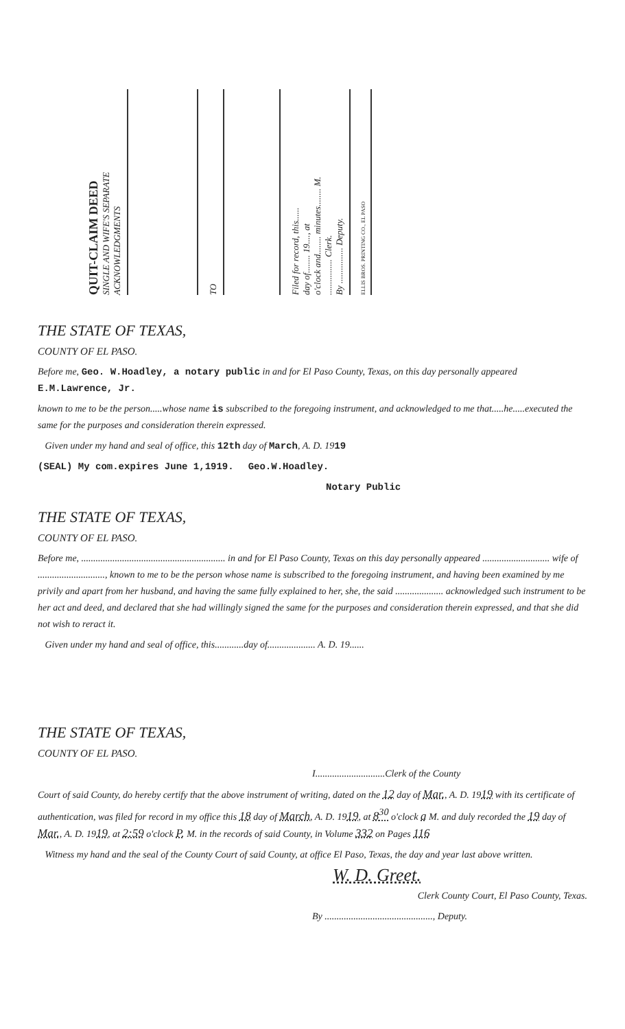QUIT-CLAIM DEED
SINGLE AND WIFE'S SEPARATE
ACKNOWLEDGMENTS
TO
Filed for record, this......
day of........ 19...., at
o'clock and........ minutes........ M.
................ Clerk.
By ................ Deputy.
ELLIS BROS. PRINTING CO., EL PASO
THE STATE OF TEXAS,
COUNTY OF EL PASO.
Before me, Geo. W.Hoadley, a notary public in and for El Paso County, Texas, on this day personally appeared E.M.Lawrence, Jr.
known to me to be the person.....whose name is subscribed to the foregoing instrument, and acknowledged to me that.....he.....executed the same for the purposes and consideration therein expressed.
Given under my hand and seal of office, this 12th day of March, A. D. 1919
(SEAL) My com.expires June 1,1919. Geo.W.Hoadley.
Notary Public
THE STATE OF TEXAS,
COUNTY OF EL PASO.
Before me, ............................................................ in and for El Paso County, Texas on this day personally appeared ............................ wife of ............................, known to me to be the person whose name is subscribed to the foregoing instrument, and having been examined by me privily and apart from her husband, and having the same fully explained to her, she, the said .................... acknowledged such instrument to be her act and deed, and declared that she had willingly signed the same for the purposes and consideration therein expressed, and that she did not wish to reract it.
Given under my hand and seal of office, this............day of.................... A. D. 19......
THE STATE OF TEXAS,
COUNTY OF EL PASO.
I.............................Clerk of the County
Court of said County, do hereby certify that the above instrument of writing, dated on the 12 day of Mar., A. D. 1919 with its certificate of authentication, was filed for record in my office this 18 day of March, A. D. 1919, at 8<sup>30</sup> o'clock a M. and duly recorded the 19 day of Mar., A. D. 1919, at 2:59 o'clock P. M. in the records of said County, in Volume 332 on Pages 116
Witness my hand and the seal of the County Court of said County, at office El Paso, Texas, the day and year last above written.
W. D. Greet.
Clerk County Court, El Paso County, Texas.
By ............................................., Deputy.